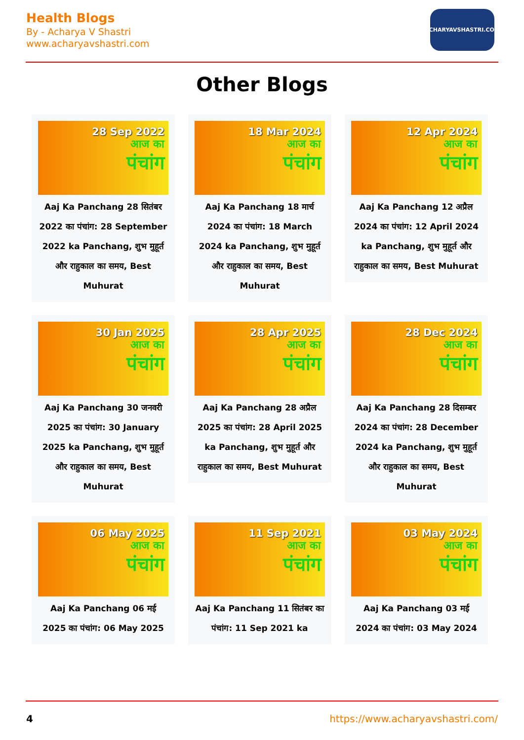Health Blogs
By - Acharya V Shastri
www.acharyavshastri.com
ACHARYAVSHASTRI.COM
Other Blogs
28 Sep 2022
आज का
पंचांग
Aaj Ka Panchang 28 सितंबर 2022 का पंचांग: 28 September 2022 ka Panchang, शुभ मुहूर्त और राहुकाल का समय, Best Muhurat
18 Mar 2024
आज का
पंचांग
Aaj Ka Panchang 18 मार्च 2024 का पंचांग: 18 March 2024 ka Panchang, शुभ मुहूर्त और राहुकाल का समय, Best Muhurat
12 Apr 2024
आज का
पंचांग
Aaj Ka Panchang 12 अप्रैल 2024 का पंचांग: 12 April 2024 ka Panchang, शुभ मुहूर्त और राहुकाल का समय, Best Muhurat
30 Jan 2025
आज का
पंचांग
Aaj Ka Panchang 30 जनवरी 2025 का पंचांग: 30 January 2025 ka Panchang, शुभ मुहूर्त और राहुकाल का समय, Best Muhurat
28 Apr 2025
आज का
पंचांग
Aaj Ka Panchang 28 अप्रैल 2025 का पंचांग: 28 April 2025 ka Panchang, शुभ मुहूर्त और राहुकाल का समय, Best Muhurat
28 Dec 2024
आज का
पंचांग
Aaj Ka Panchang 28 दिसम्बर 2024 का पंचांग: 28 December 2024 ka Panchang, शुभ मुहूर्त और राहुकाल का समय, Best Muhurat
06 May 2025
आज का
पंचांग
Aaj Ka Panchang 06 मई 2025 का पंचांग: 06 May 2025
11 Sep 2021
आज का
पंचांग
Aaj Ka Panchang 11 सितंबर का पंचांग: 11 Sep 2021 ka
03 May 2024
आज का
पंचांग
Aaj Ka Panchang 03 मई 2024 का पंचांग: 03 May 2024
4 https://www.acharyavshastri.com/